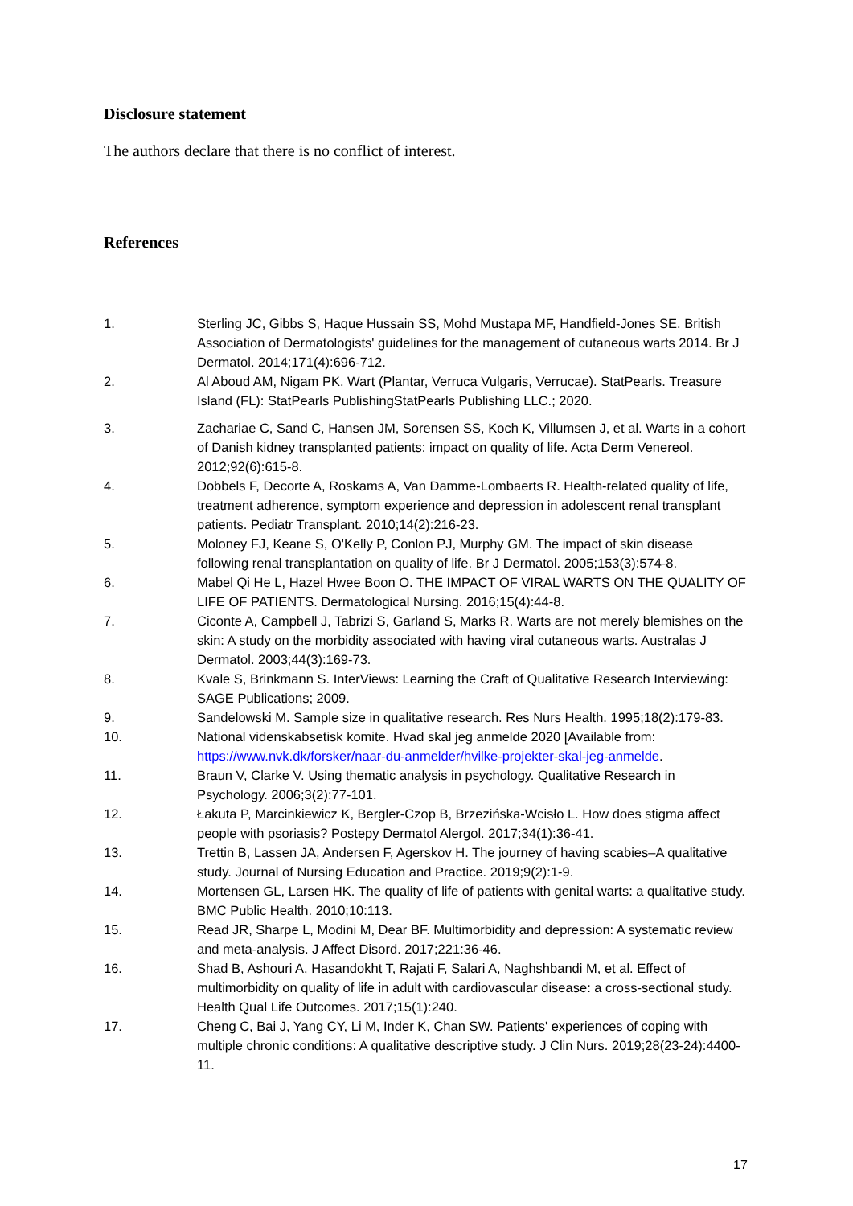Disclosure statement
The authors declare that there is no conflict of interest.
References
1. Sterling JC, Gibbs S, Haque Hussain SS, Mohd Mustapa MF, Handfield-Jones SE. British Association of Dermatologists' guidelines for the management of cutaneous warts 2014. Br J Dermatol. 2014;171(4):696-712.
2. Al Aboud AM, Nigam PK. Wart (Plantar, Verruca Vulgaris, Verrucae). StatPearls. Treasure Island (FL): StatPearls PublishingStatPearls Publishing LLC.; 2020.
3. Zachariae C, Sand C, Hansen JM, Sorensen SS, Koch K, Villumsen J, et al. Warts in a cohort of Danish kidney transplanted patients: impact on quality of life. Acta Derm Venereol. 2012;92(6):615-8.
4. Dobbels F, Decorte A, Roskams A, Van Damme-Lombaerts R. Health-related quality of life, treatment adherence, symptom experience and depression in adolescent renal transplant patients. Pediatr Transplant. 2010;14(2):216-23.
5. Moloney FJ, Keane S, O'Kelly P, Conlon PJ, Murphy GM. The impact of skin disease following renal transplantation on quality of life. Br J Dermatol. 2005;153(3):574-8.
6. Mabel Qi He L, Hazel Hwee Boon O. THE IMPACT OF VIRAL WARTS ON THE QUALITY OF LIFE OF PATIENTS. Dermatological Nursing. 2016;15(4):44-8.
7. Ciconte A, Campbell J, Tabrizi S, Garland S, Marks R. Warts are not merely blemishes on the skin: A study on the morbidity associated with having viral cutaneous warts. Australas J Dermatol. 2003;44(3):169-73.
8. Kvale S, Brinkmann S. InterViews: Learning the Craft of Qualitative Research Interviewing: SAGE Publications; 2009.
9. Sandelowski M. Sample size in qualitative research. Res Nurs Health. 1995;18(2):179-83.
10. National videnskabsetisk komite. Hvad skal jeg anmelde 2020 [Available from: https://www.nvk.dk/forsker/naar-du-anmelder/hvilke-projekter-skal-jeg-anmelde.
11. Braun V, Clarke V. Using thematic analysis in psychology. Qualitative Research in Psychology. 2006;3(2):77-101.
12. Łakuta P, Marcinkiewicz K, Bergler-Czop B, Brzezińska-Wcisło L. How does stigma affect people with psoriasis? Postepy Dermatol Alergol. 2017;34(1):36-41.
13. Trettin B, Lassen JA, Andersen F, Agerskov H. The journey of having scabies–A qualitative study. Journal of Nursing Education and Practice. 2019;9(2):1-9.
14. Mortensen GL, Larsen HK. The quality of life of patients with genital warts: a qualitative study. BMC Public Health. 2010;10:113.
15. Read JR, Sharpe L, Modini M, Dear BF. Multimorbidity and depression: A systematic review and meta-analysis. J Affect Disord. 2017;221:36-46.
16. Shad B, Ashouri A, Hasandokht T, Rajati F, Salari A, Naghshbandi M, et al. Effect of multimorbidity on quality of life in adult with cardiovascular disease: a cross-sectional study. Health Qual Life Outcomes. 2017;15(1):240.
17. Cheng C, Bai J, Yang CY, Li M, Inder K, Chan SW. Patients' experiences of coping with multiple chronic conditions: A qualitative descriptive study. J Clin Nurs. 2019;28(23-24):4400-11.
17